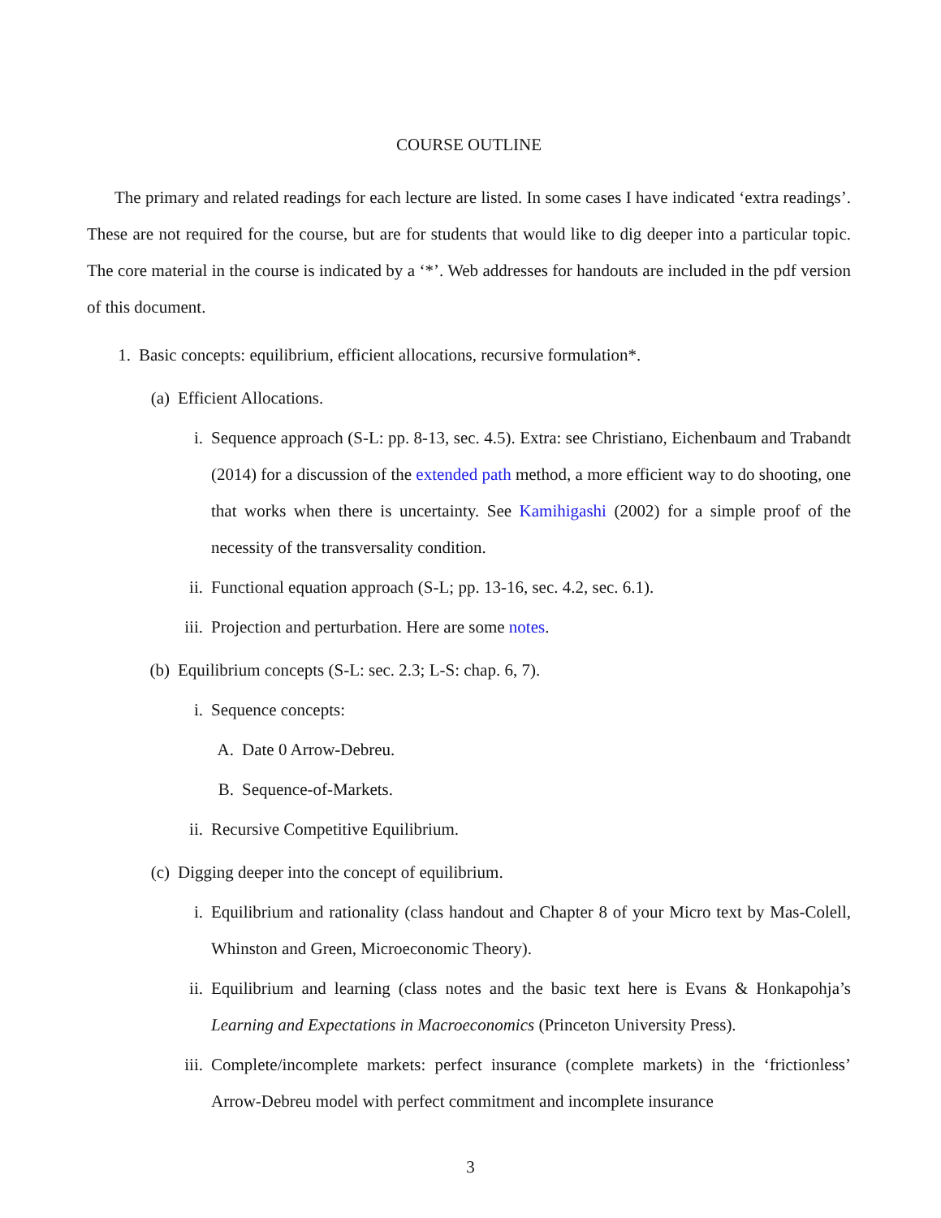COURSE OUTLINE
The primary and related readings for each lecture are listed. In some cases I have indicated ‘extra readings’. These are not required for the course, but are for students that would like to dig deeper into a particular topic. The core material in the course is indicated by a ‘*’. Web addresses for handouts are included in the pdf version of this document.
1. Basic concepts: equilibrium, efficient allocations, recursive formulation*.
(a) Efficient Allocations.
i. Sequence approach (S-L: pp. 8-13, sec. 4.5). Extra: see Christiano, Eichenbaum and Trabandt (2014) for a discussion of the extended path method, a more efficient way to do shooting, one that works when there is uncertainty. See Kamihigashi (2002) for a simple proof of the necessity of the transversality condition.
ii. Functional equation approach (S-L; pp. 13-16, sec. 4.2, sec. 6.1).
iii. Projection and perturbation. Here are some notes.
(b) Equilibrium concepts (S-L: sec. 2.3; L-S: chap. 6, 7).
i. Sequence concepts:
A. Date 0 Arrow-Debreu.
B. Sequence-of-Markets.
ii. Recursive Competitive Equilibrium.
(c) Digging deeper into the concept of equilibrium.
i. Equilibrium and rationality (class handout and Chapter 8 of your Micro text by Mas-Colell, Whinston and Green, Microeconomic Theory).
ii. Equilibrium and learning (class notes and the basic text here is Evans & Honkapohja’s Learning and Expectations in Macroeconomics (Princeton University Press).
iii. Complete/incomplete markets: perfect insurance (complete markets) in the ‘frictionless’ Arrow-Debreu model with perfect commitment and incomplete insurance
3